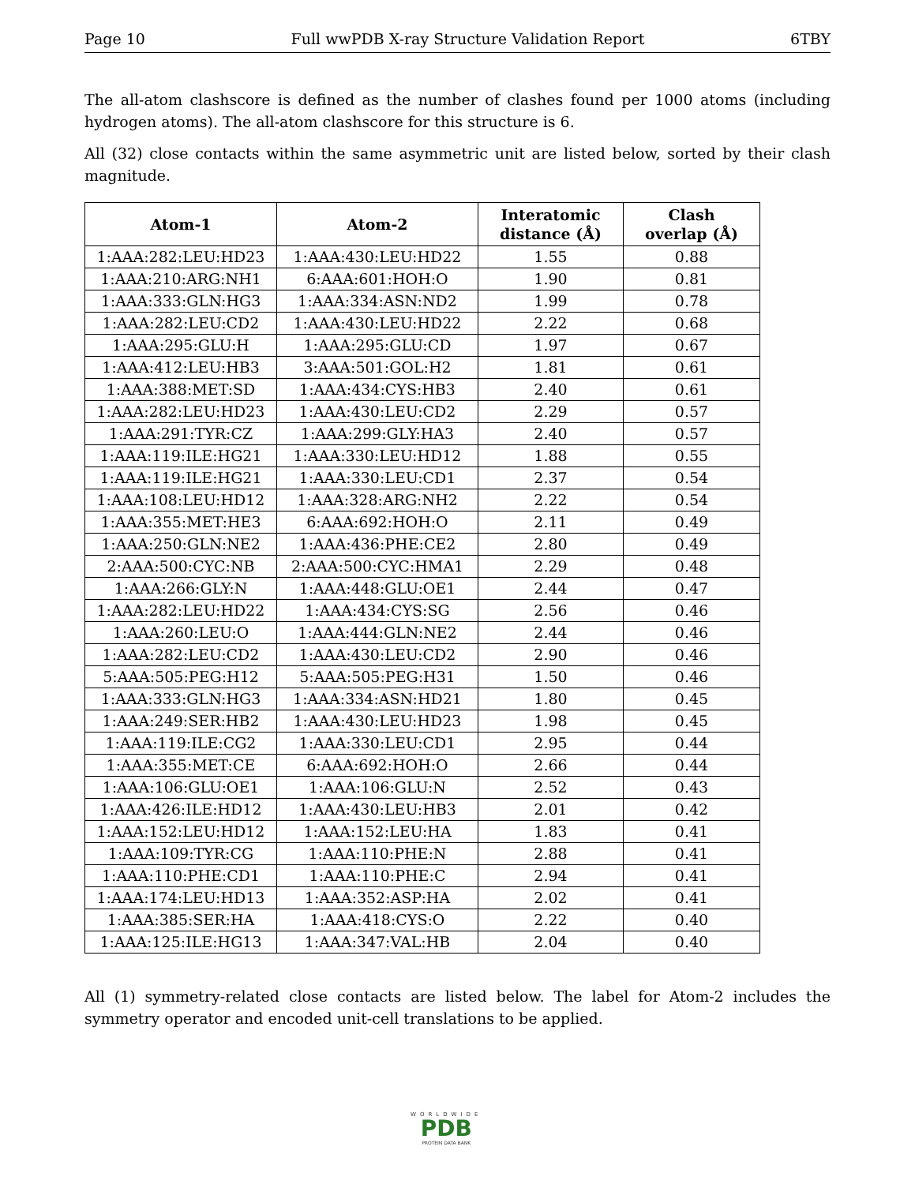Page 10 Full wwPDB X-ray Structure Validation Report 6TBY
The all-atom clashscore is defined as the number of clashes found per 1000 atoms (including hydrogen atoms). The all-atom clashscore for this structure is 6.
All (32) close contacts within the same asymmetric unit are listed below, sorted by their clash magnitude.
| Atom-1 | Atom-2 | Interatomic distance (Å) | Clash overlap (Å) |
| --- | --- | --- | --- |
| 1:AAA:282:LEU:HD23 | 1:AAA:430:LEU:HD22 | 1.55 | 0.88 |
| 1:AAA:210:ARG:NH1 | 6:AAA:601:HOH:O | 1.90 | 0.81 |
| 1:AAA:333:GLN:HG3 | 1:AAA:334:ASN:ND2 | 1.99 | 0.78 |
| 1:AAA:282:LEU:CD2 | 1:AAA:430:LEU:HD22 | 2.22 | 0.68 |
| 1:AAA:295:GLU:H | 1:AAA:295:GLU:CD | 1.97 | 0.67 |
| 1:AAA:412:LEU:HB3 | 3:AAA:501:GOL:H2 | 1.81 | 0.61 |
| 1:AAA:388:MET:SD | 1:AAA:434:CYS:HB3 | 2.40 | 0.61 |
| 1:AAA:282:LEU:HD23 | 1:AAA:430:LEU:CD2 | 2.29 | 0.57 |
| 1:AAA:291:TYR:CZ | 1:AAA:299:GLY:HA3 | 2.40 | 0.57 |
| 1:AAA:119:ILE:HG21 | 1:AAA:330:LEU:HD12 | 1.88 | 0.55 |
| 1:AAA:119:ILE:HG21 | 1:AAA:330:LEU:CD1 | 2.37 | 0.54 |
| 1:AAA:108:LEU:HD12 | 1:AAA:328:ARG:NH2 | 2.22 | 0.54 |
| 1:AAA:355:MET:HE3 | 6:AAA:692:HOH:O | 2.11 | 0.49 |
| 1:AAA:250:GLN:NE2 | 1:AAA:436:PHE:CE2 | 2.80 | 0.49 |
| 2:AAA:500:CYC:NB | 2:AAA:500:CYC:HMA1 | 2.29 | 0.48 |
| 1:AAA:266:GLY:N | 1:AAA:448:GLU:OE1 | 2.44 | 0.47 |
| 1:AAA:282:LEU:HD22 | 1:AAA:434:CYS:SG | 2.56 | 0.46 |
| 1:AAA:260:LEU:O | 1:AAA:444:GLN:NE2 | 2.44 | 0.46 |
| 1:AAA:282:LEU:CD2 | 1:AAA:430:LEU:CD2 | 2.90 | 0.46 |
| 5:AAA:505:PEG:H12 | 5:AAA:505:PEG:H31 | 1.50 | 0.46 |
| 1:AAA:333:GLN:HG3 | 1:AAA:334:ASN:HD21 | 1.80 | 0.45 |
| 1:AAA:249:SER:HB2 | 1:AAA:430:LEU:HD23 | 1.98 | 0.45 |
| 1:AAA:119:ILE:CG2 | 1:AAA:330:LEU:CD1 | 2.95 | 0.44 |
| 1:AAA:355:MET:CE | 6:AAA:692:HOH:O | 2.66 | 0.44 |
| 1:AAA:106:GLU:OE1 | 1:AAA:106:GLU:N | 2.52 | 0.43 |
| 1:AAA:426:ILE:HD12 | 1:AAA:430:LEU:HB3 | 2.01 | 0.42 |
| 1:AAA:152:LEU:HD12 | 1:AAA:152:LEU:HA | 1.83 | 0.41 |
| 1:AAA:109:TYR:CG | 1:AAA:110:PHE:N | 2.88 | 0.41 |
| 1:AAA:110:PHE:CD1 | 1:AAA:110:PHE:C | 2.94 | 0.41 |
| 1:AAA:174:LEU:HD13 | 1:AAA:352:ASP:HA | 2.02 | 0.41 |
| 1:AAA:385:SER:HA | 1:AAA:418:CYS:O | 2.22 | 0.40 |
| 1:AAA:125:ILE:HG13 | 1:AAA:347:VAL:HB | 2.04 | 0.40 |
All (1) symmetry-related close contacts are listed below. The label for Atom-2 includes the symmetry operator and encoded unit-cell translations to be applied.
WORLDWIDE
PDB
PROTEIN DATA BANK